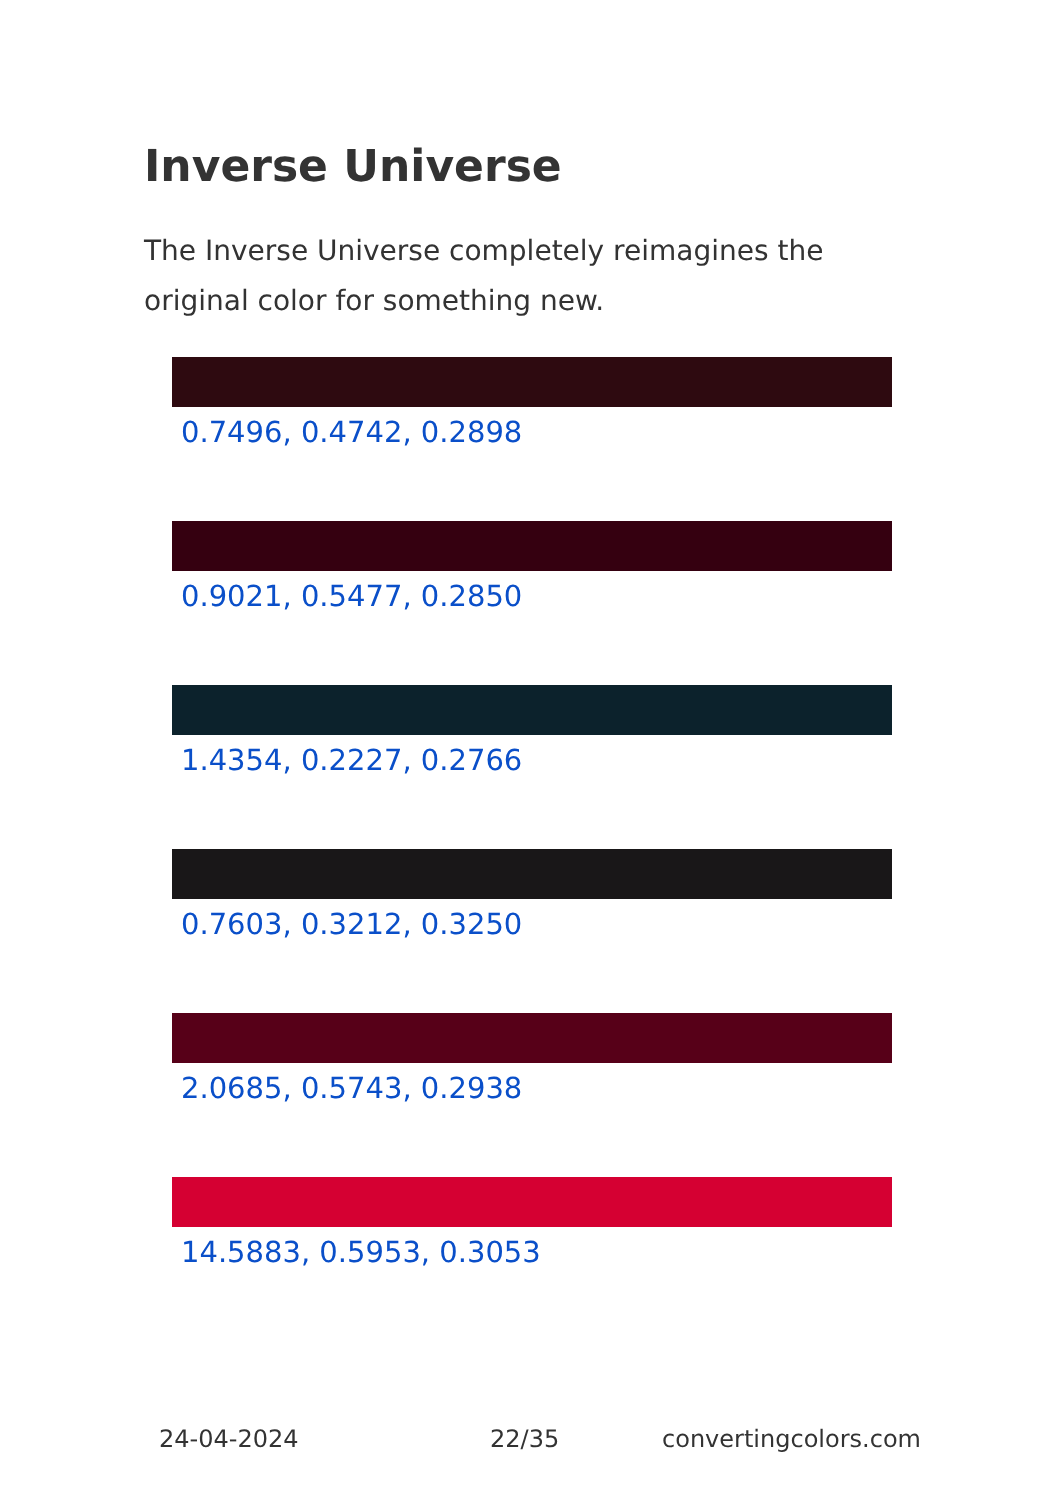Inverse Universe
The Inverse Universe completely reimagines the original color for something new.
0.7496, 0.4742, 0.2898
0.9021, 0.5477, 0.2850
1.4354, 0.2227, 0.2766
0.7603, 0.3212, 0.3250
2.0685, 0.5743, 0.2938
14.5883, 0.5953, 0.3053
24-04-2024 22/35 convertingcolors.com